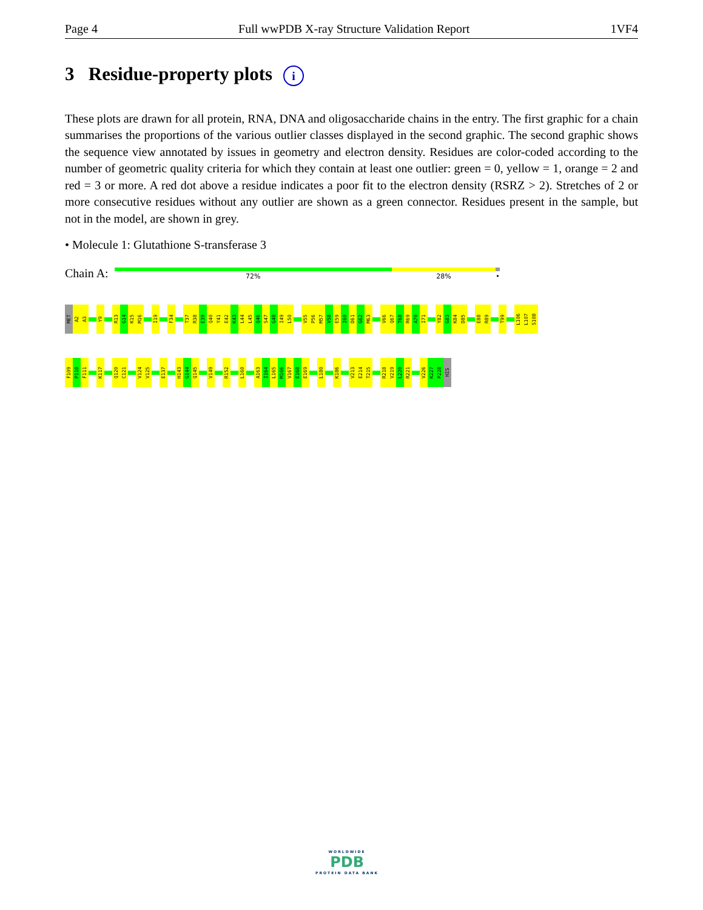Page 4 Full wwPDB X-ray Structure Validation Report 1VF4
3 Residue-property plots i
These plots are drawn for all protein, RNA, DNA and oligosaccharide chains in the entry. The first graphic for a chain summarises the proportions of the various outlier classes displayed in the second graphic. The second graphic shows the sequence view annotated by issues in geometry and electron density. Residues are color-coded according to the number of geometric quality criteria for which they contain at least one outlier: green = 0, yellow = 1, orange = 2 and red = 3 or more. A red dot above a residue indicates a poor fit to the electron density (RSRZ > 2). Stretches of 2 or more consecutive residues without any outlier are shown as a green connector. Residues present in the sample, but not in the model, are shown in grey.
• Molecule 1: Glutathione S-transferase 3
Chain A:
72% 28% •
MET
A2
A3
Y9
R13
G14
K15
M16
I19
F34
T37
R38
E39
Q40
Y41
E42
K43
L44
L45
Q46
S47
G48
I49
L50
V55
P56
M57
V58
E59
I60
D61
G62
M63
V66
Q67
T68
R69
A70
I71
Y82
G83
K84
D85
E88
R89
T99
L106
L107
S108
F109
P110
F111
K117
Q120
C121
V124
V125
E137
H143
G144
Q145
V149
R152
L160
A163
I164
L165
M166
V167
E168
E169
L180
K186
V213
E214
T215
R218
V219
L220
R221
V226
K227
P228
HIS
WORLDWIDE
PDB
PROTEIN DATA BANK